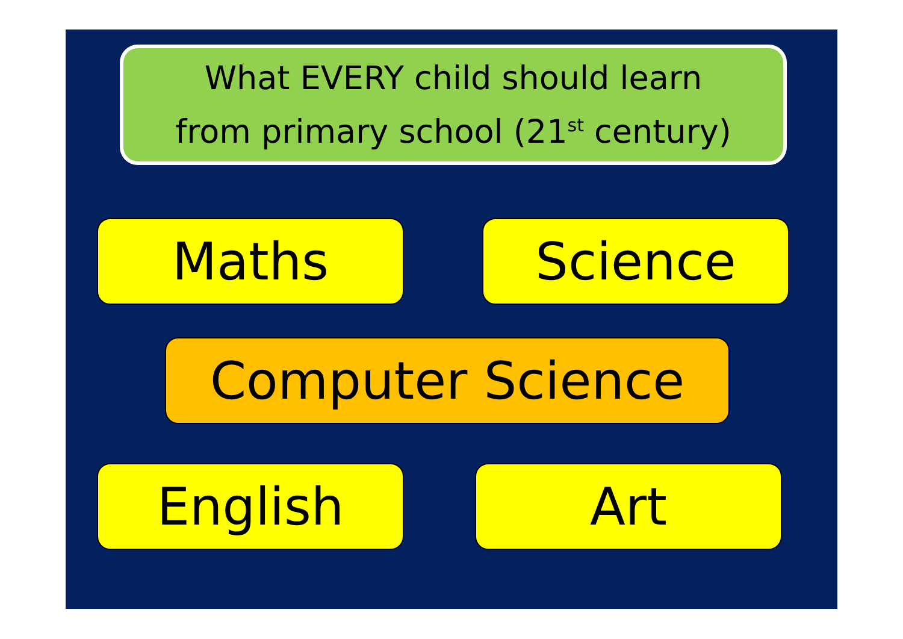What EVERY child should learn
from primary school (21<sup>st</sup> century)
Maths Science
Computer Science
English Art